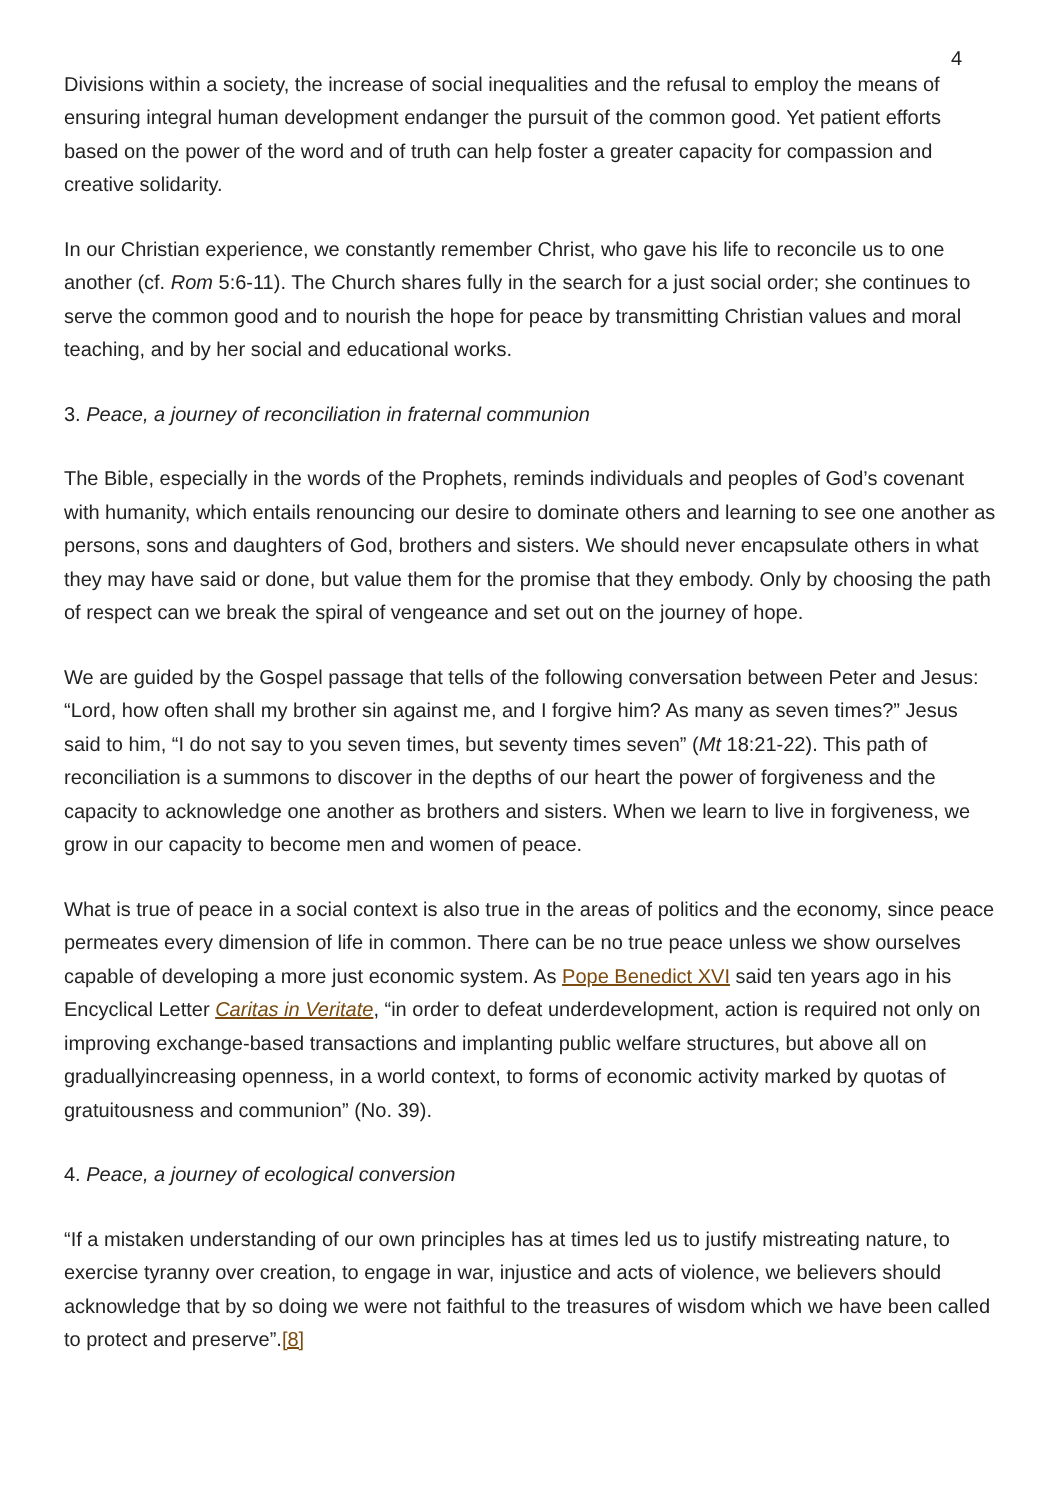4
Divisions within a society, the increase of social inequalities and the refusal to employ the means of ensuring integral human development endanger the pursuit of the common good. Yet patient efforts based on the power of the word and of truth can help foster a greater capacity for compassion and creative solidarity.
In our Christian experience, we constantly remember Christ, who gave his life to reconcile us to one another (cf. Rom 5:6-11). The Church shares fully in the search for a just social order; she continues to serve the common good and to nourish the hope for peace by transmitting Christian values and moral teaching, and by her social and educational works.
3. Peace, a journey of reconciliation in fraternal communion
The Bible, especially in the words of the Prophets, reminds individuals and peoples of God’s covenant with humanity, which entails renouncing our desire to dominate others and learning to see one another as persons, sons and daughters of God, brothers and sisters. We should never encapsulate others in what they may have said or done, but value them for the promise that they embody. Only by choosing the path of respect can we break the spiral of vengeance and set out on the journey of hope.
We are guided by the Gospel passage that tells of the following conversation between Peter and Jesus: “Lord, how often shall my brother sin against me, and I forgive him? As many as seven times?” Jesus said to him, “I do not say to you seven times, but seventy times seven” (Mt 18:21-22). This path of reconciliation is a summons to discover in the depths of our heart the power of forgiveness and the capacity to acknowledge one another as brothers and sisters. When we learn to live in forgiveness, we grow in our capacity to become men and women of peace.
What is true of peace in a social context is also true in the areas of politics and the economy, since peace permeates every dimension of life in common. There can be no true peace unless we show ourselves capable of developing a more just economic system. As Pope Benedict XVI said ten years ago in his Encyclical Letter Caritas in Veritate, “in order to defeat underdevelopment, action is required not only on improving exchange-based transactions and implanting public welfare structures, but above all on graduallyincreasing openness, in a world context, to forms of economic activity marked by quotas of gratuitousness and communion” (No. 39).
4. Peace, a journey of ecological conversion
“If a mistaken understanding of our own principles has at times led us to justify mistreating nature, to exercise tyranny over creation, to engage in war, injustice and acts of violence, we believers should acknowledge that by so doing we were not faithful to the treasures of wisdom which we have been called to protect and preserve”.[8]